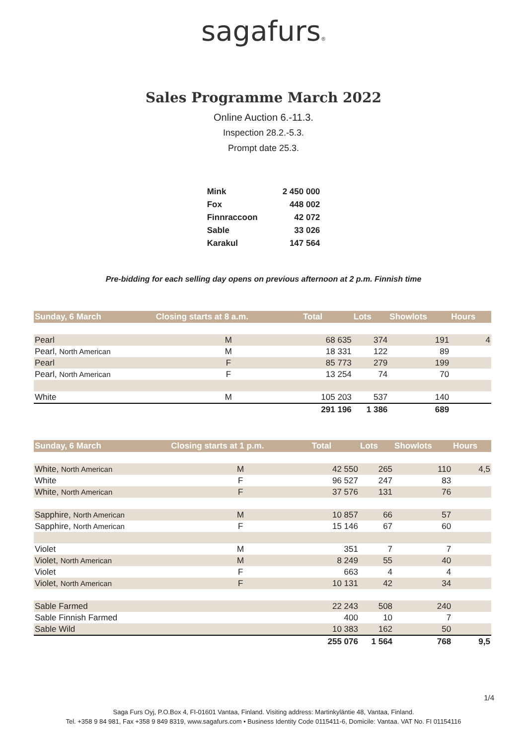sagafurs®
Sales Programme March 2022
Online Auction 6.-11.3.
Inspection 28.2.-5.3.
Prompt date 25.3.
| Mink | 2 450 000 |
| Fox | 448 002 |
| Finnraccoon | 42 072 |
| Sable | 33 026 |
| Karakul | 147 564 |
Pre-bidding for each selling day opens on previous afternoon at 2 p.m. Finnish time
| Sunday, 6 March | Closing starts at 8 a.m. | Total | Lots | Showlots | Hours |
| --- | --- | --- | --- | --- | --- |
| Pearl | M | 68 635 | 374 | 191 | 4 |
| Pearl, North American | M | 18 331 | 122 | 89 | |
| Pearl | F | 85 773 | 279 | 199 | |
| Pearl, North American | F | 13 254 | 74 | 70 | |
| White | M | 105 203 | 537 | 140 | |
| | | 291 196 | 1 386 | 689 | |
| Sunday, 6 March | Closing starts at 1 p.m. | Total | Lots | Showlots | Hours |
| --- | --- | --- | --- | --- | --- |
| White, North American | M | 42 550 | 265 | 110 | 4,5 |
| White | F | 96 527 | 247 | 83 | |
| White, North American | F | 37 576 | 131 | 76 | |
| Sapphire, North American | M | 10 857 | 66 | 57 | |
| Sapphire, North American | F | 15 146 | 67 | 60 | |
| Violet | M | 351 | 7 | 7 | |
| Violet, North American | M | 8 249 | 55 | 40 | |
| Violet | F | 663 | 4 | 4 | |
| Violet, North American | F | 10 131 | 42 | 34 | |
| Sable Farmed | | 22 243 | 508 | 240 | |
| Sable Finnish Farmed | | 400 | 10 | 7 | |
| Sable Wild | | 10 383 | 162 | 50 | |
| | | 255 076 | 1 564 | 768 | 9,5 |
1/4
Saga Furs Oyj, P.O.Box 4, FI-01601 Vantaa, Finland. Visiting address: Martinkyläntie 48, Vantaa, Finland.
Tel. +358 9 84 981, Fax +358 9 849 8319, www.sagafurs.com • Business Identity Code 0115411-6, Domicile: Vantaa. VAT No. FI 01154116